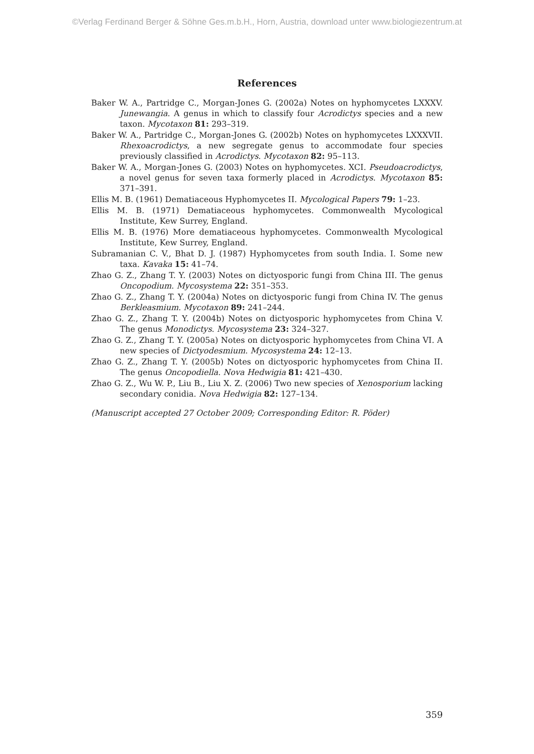©Verlag Ferdinand Berger & Söhne Ges.m.b.H., Horn, Austria, download unter www.biologiezentrum.at
References
Baker W. A., Partridge C., Morgan-Jones G. (2002a) Notes on hyphomycetes LXXXV. Junewangia. A genus in which to classify four Acrodictys species and a new taxon. Mycotaxon 81: 293–319.
Baker W. A., Partridge C., Morgan-Jones G. (2002b) Notes on hyphomycetes LXXXVII. Rhexoacrodictys, a new segregate genus to accommodate four species previously classified in Acrodictys. Mycotaxon 82: 95–113.
Baker W. A., Morgan-Jones G. (2003) Notes on hyphomycetes. XCI. Pseudoacrodictys, a novel genus for seven taxa formerly placed in Acrodictys. Mycotaxon 85: 371–391.
Ellis M. B. (1961) Dematiaceous Hyphomycetes II. Mycological Papers 79: 1–23.
Ellis M. B. (1971) Dematiaceous hyphomycetes. Commonwealth Mycological Institute, Kew Surrey, England.
Ellis M. B. (1976) More dematiaceous hyphomycetes. Commonwealth Mycological Institute, Kew Surrey, England.
Subramanian C. V., Bhat D. J. (1987) Hyphomycetes from south India. I. Some new taxa. Kavaka 15: 41–74.
Zhao G. Z., Zhang T. Y. (2003) Notes on dictyosporic fungi from China III. The genus Oncopodium. Mycosystema 22: 351–353.
Zhao G. Z., Zhang T. Y. (2004a) Notes on dictyosporic fungi from China IV. The genus Berkleasmium. Mycotaxon 89: 241–244.
Zhao G. Z., Zhang T. Y. (2004b) Notes on dictyosporic hyphomycetes from China V. The genus Monodictys. Mycosystema 23: 324–327.
Zhao G. Z., Zhang T. Y. (2005a) Notes on dictyosporic hyphomycetes from China VI. A new species of Dictyodesmium. Mycosystema 24: 12–13.
Zhao G. Z., Zhang T. Y. (2005b) Notes on dictyosporic hyphomycetes from China II. The genus Oncopodiella. Nova Hedwigia 81: 421–430.
Zhao G. Z., Wu W. P., Liu B., Liu X. Z. (2006) Two new species of Xenosporium lacking secondary conidia. Nova Hedwigia 82: 127–134.
(Manuscript accepted 27 October 2009; Corresponding Editor: R. Pöder)
359